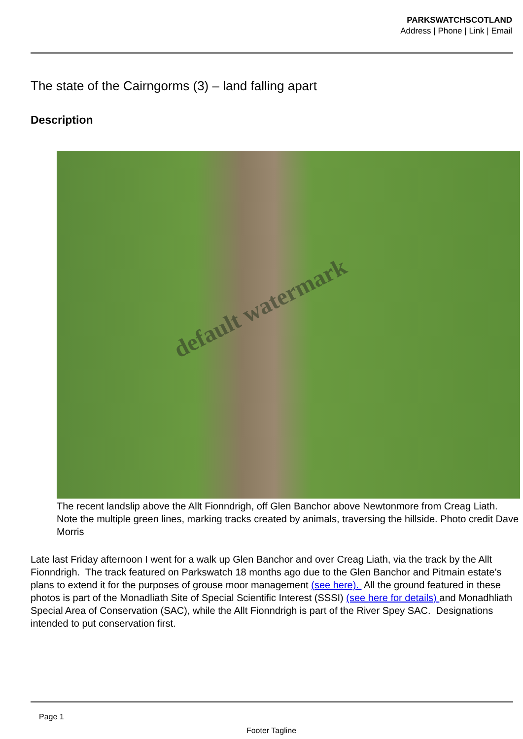PARKSWATCHSCOTLAND
Address | Phone | Link | Email
The state of the Cairngorms (3) – land falling apart
Description
default watermark
The recent landslip above the Allt Fionndrigh, off Glen Banchor above Newtonmore from Creag Liath. Note the multiple green lines, marking tracks created by animals, traversing the hillside. Photo credit Dave Morris
Late last Friday afternoon I went for a walk up Glen Banchor and over Creag Liath, via the track by the Allt Fionndrigh. The track featured on Parkswatch 18 months ago due to the Glen Banchor and Pitmain estate’s plans to extend it for the purposes of grouse moor management (see here). All the ground featured in these photos is part of the Monadliath Site of Special Scientific Interest (SSSI) (see here for details) and Monadhliath Special Area of Conservation (SAC), while the Allt Fionndrigh is part of the River Spey SAC. Designations intended to put conservation first.
Page 1
Footer Tagline